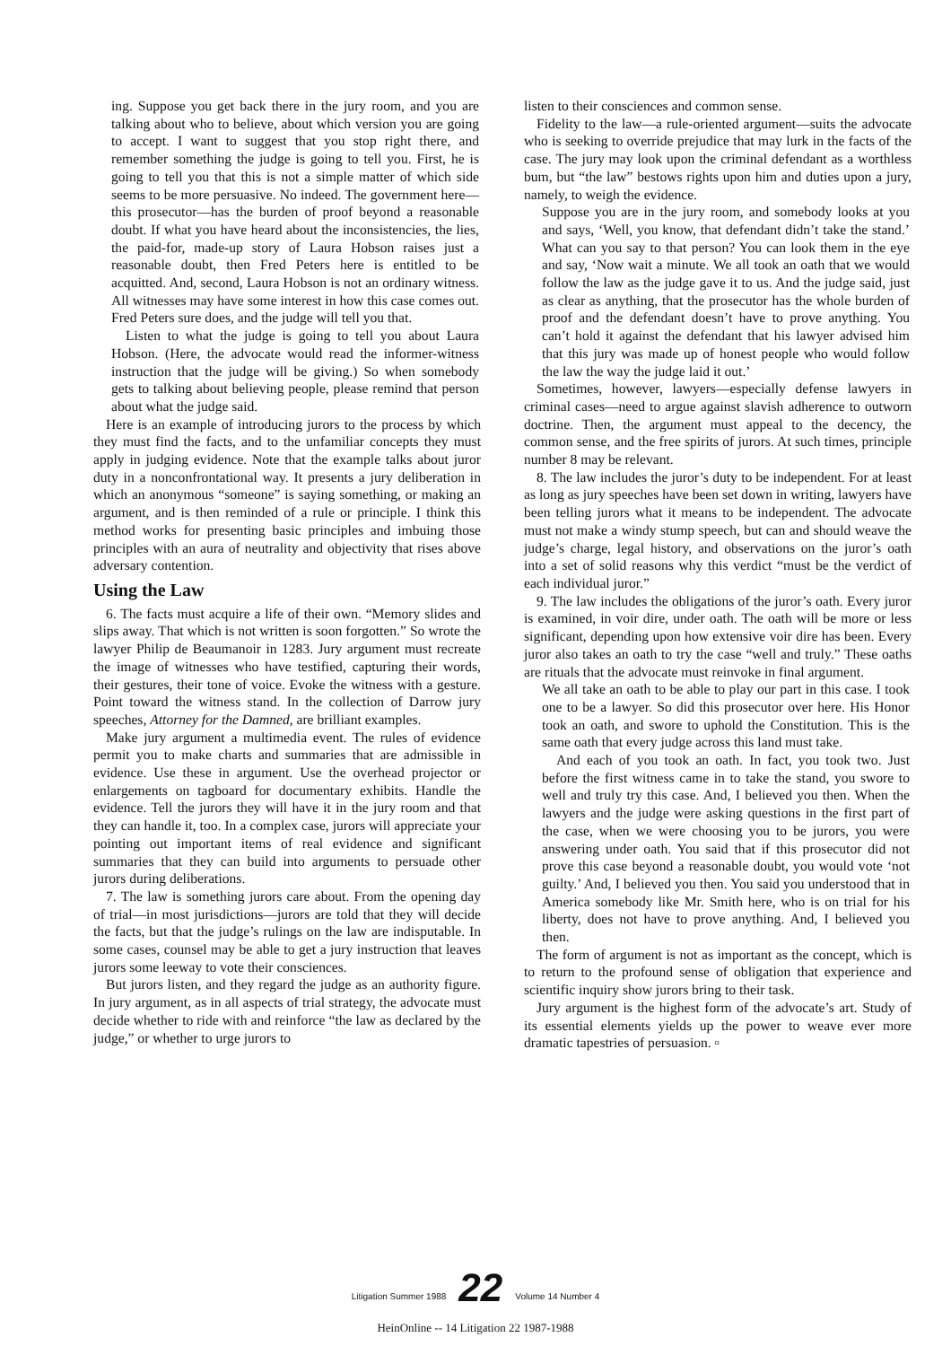ing. Suppose you get back there in the jury room, and you are talking about who to believe, about which version you are going to accept. I want to suggest that you stop right there, and remember something the judge is going to tell you. First, he is going to tell you that this is not a simple matter of which side seems to be more persuasive. No indeed. The government here—this prosecutor—has the burden of proof beyond a reasonable doubt. If what you have heard about the inconsistencies, the lies, the paid-for, made-up story of Laura Hobson raises just a reasonable doubt, then Fred Peters here is entitled to be acquitted. And, second, Laura Hobson is not an ordinary witness. All witnesses may have some interest in how this case comes out. Fred Peters sure does, and the judge will tell you that.
Listen to what the judge is going to tell you about Laura Hobson. (Here, the advocate would read the informer-witness instruction that the judge will be giving.) So when somebody gets to talking about believing people, please remind that person about what the judge said.
Here is an example of introducing jurors to the process by which they must find the facts, and to the unfamiliar concepts they must apply in judging evidence. Note that the example talks about juror duty in a nonconfrontational way. It presents a jury deliberation in which an anonymous “someone” is saying something, or making an argument, and is then reminded of a rule or principle. I think this method works for presenting basic principles and imbuing those principles with an aura of neutrality and objectivity that rises above adversary contention.
Using the Law
6. The facts must acquire a life of their own. “Memory slides and slips away. That which is not written is soon forgotten.” So wrote the lawyer Philip de Beaumanoir in 1283. Jury argument must recreate the image of witnesses who have testified, capturing their words, their gestures, their tone of voice. Evoke the witness with a gesture. Point toward the witness stand. In the collection of Darrow jury speeches, Attorney for the Damned, are brilliant examples.
Make jury argument a multimedia event. The rules of evidence permit you to make charts and summaries that are admissible in evidence. Use these in argument. Use the overhead projector or enlargements on tagboard for documentary exhibits. Handle the evidence. Tell the jurors they will have it in the jury room and that they can handle it, too. In a complex case, jurors will appreciate your pointing out important items of real evidence and significant summaries that they can build into arguments to persuade other jurors during deliberations.
7. The law is something jurors care about. From the opening day of trial—in most jurisdictions—jurors are told that they will decide the facts, but that the judge’s rulings on the law are indisputable. In some cases, counsel may be able to get a jury instruction that leaves jurors some leeway to vote their consciences.
But jurors listen, and they regard the judge as an authority figure. In jury argument, as in all aspects of trial strategy, the advocate must decide whether to ride with and reinforce “the law as declared by the judge,” or whether to urge jurors to
listen to their consciences and common sense.
Fidelity to the law—a rule-oriented argument—suits the advocate who is seeking to override prejudice that may lurk in the facts of the case. The jury may look upon the criminal defendant as a worthless bum, but “the law” bestows rights upon him and duties upon a jury, namely, to weigh the evidence.
Suppose you are in the jury room, and somebody looks at you and says, ‘Well, you know, that defendant didn’t take the stand.’ What can you say to that person? You can look them in the eye and say, ‘Now wait a minute. We all took an oath that we would follow the law as the judge gave it to us. And the judge said, just as clear as anything, that the prosecutor has the whole burden of proof and the defendant doesn’t have to prove anything. You can’t hold it against the defendant that his lawyer advised him that this jury was made up of honest people who would follow the law the way the judge laid it out.’
Sometimes, however, lawyers—especially defense lawyers in criminal cases—need to argue against slavish adherence to outworn doctrine. Then, the argument must appeal to the decency, the common sense, and the free spirits of jurors. At such times, principle number 8 may be relevant.
8. The law includes the juror’s duty to be independent. For at least as long as jury speeches have been set down in writing, lawyers have been telling jurors what it means to be independent. The advocate must not make a windy stump speech, but can and should weave the judge’s charge, legal history, and observations on the juror’s oath into a set of solid reasons why this verdict “must be the verdict of each individual juror.”
9. The law includes the obligations of the juror’s oath. Every juror is examined, in voir dire, under oath. The oath will be more or less significant, depending upon how extensive voir dire has been. Every juror also takes an oath to try the case “well and truly.” These oaths are rituals that the advocate must reinvoke in final argument.
We all take an oath to be able to play our part in this case. I took one to be a lawyer. So did this prosecutor over here. His Honor took an oath, and swore to uphold the Constitution. This is the same oath that every judge across this land must take.
And each of you took an oath. In fact, you took two. Just before the first witness came in to take the stand, you swore to well and truly try this case. And, I believed you then. When the lawyers and the judge were asking questions in the first part of the case, when we were choosing you to be jurors, you were answering under oath. You said that if this prosecutor did not prove this case beyond a reasonable doubt, you would vote ‘not guilty.’ And, I believed you then. You said you understood that in America somebody like Mr. Smith here, who is on trial for his liberty, does not have to prove anything. And, I believed you then.
The form of argument is not as important as the concept, which is to return to the profound sense of obligation that experience and scientific inquiry show jurors bring to their task.
Jury argument is the highest form of the advocate’s art. Study of its essential elements yields up the power to weave ever more dramatic tapestries of persuasion. ▫
Litigation Summer 1988 22 Volume 14 Number 4
HeinOnline -- 14 Litigation 22 1987-1988